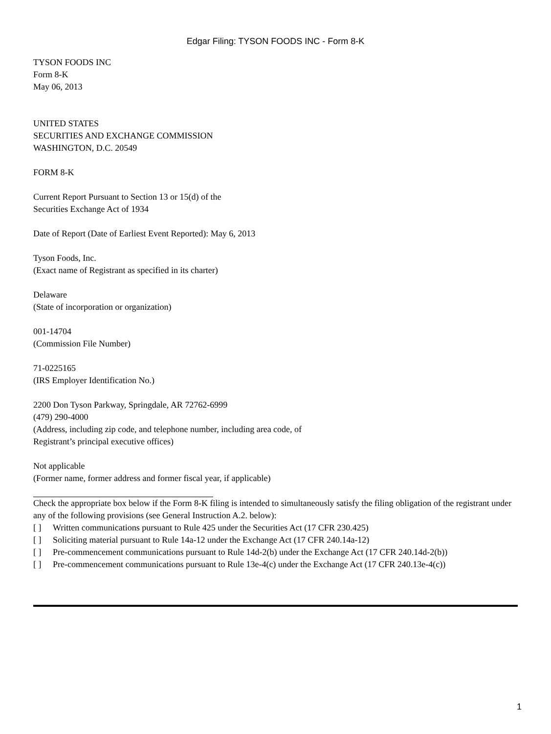Edgar Filing: TYSON FOODS INC - Form 8-K
TYSON FOODS INC
Form 8-K
May 06, 2013
UNITED STATES
SECURITIES AND EXCHANGE COMMISSION
WASHINGTON, D.C. 20549
FORM 8-K
Current Report Pursuant to Section 13 or 15(d) of the
Securities Exchange Act of 1934
Date of Report (Date of Earliest Event Reported): May 6, 2013
Tyson Foods, Inc.
(Exact name of Registrant as specified in its charter)
Delaware
(State of incorporation or organization)
001-14704
(Commission File Number)
71-0225165
(IRS Employer Identification No.)
2200 Don Tyson Parkway, Springdale, AR 72762-6999
(479) 290-4000
(Address, including zip code, and telephone number, including area code, of
Registrant’s principal executive offices)
Not applicable
(Former name, former address and former fiscal year, if applicable)
Check the appropriate box below if the Form 8-K filing is intended to simultaneously satisfy the filing obligation of the registrant under any of the following provisions (see General Instruction A.2. below):
[ ] Written communications pursuant to Rule 425 under the Securities Act (17 CFR 230.425)
[ ] Soliciting material pursuant to Rule 14a-12 under the Exchange Act (17 CFR 240.14a-12)
[ ] Pre-commencement communications pursuant to Rule 14d-2(b) under the Exchange Act (17 CFR 240.14d-2(b))
[ ] Pre-commencement communications pursuant to Rule 13e-4(c) under the Exchange Act (17 CFR 240.13e-4(c))
1